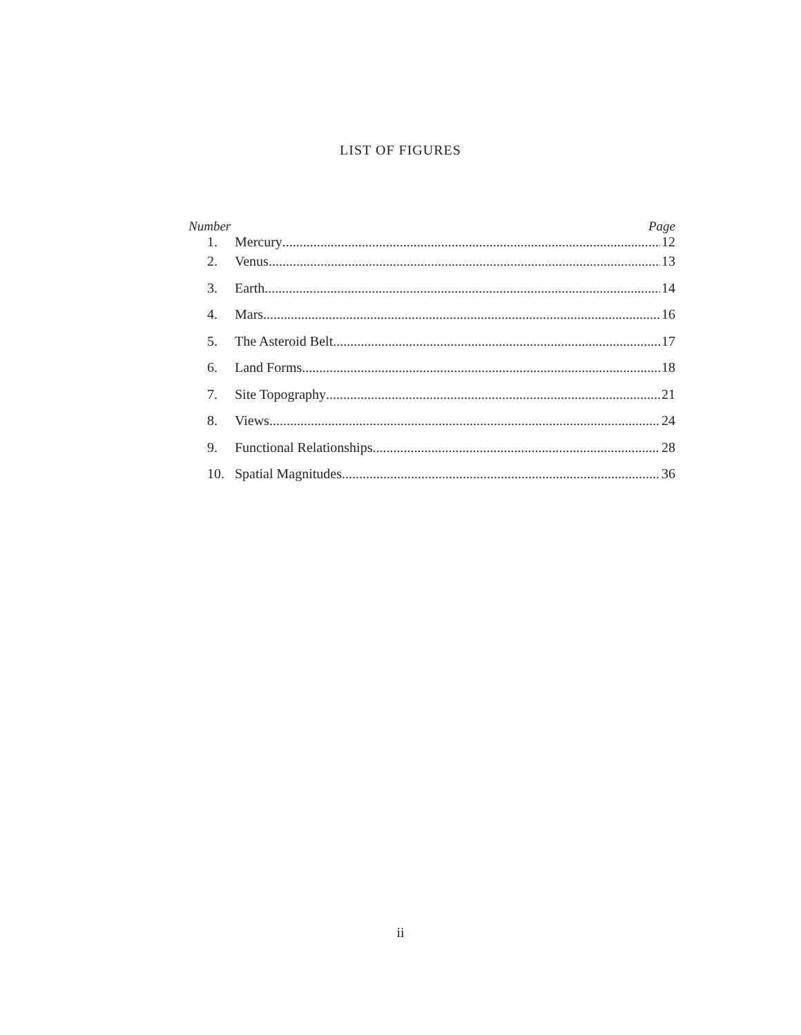LIST OF FIGURES
Number Page
1. Mercury 12
2. Venus 13
3. Earth 14
4. Mars 16
5. The Asteroid Belt 17
6. Land Forms 18
7. Site Topography 21
8. Views 24
9. Functional Relationships 28
10. Spatial Magnitudes 36
ii